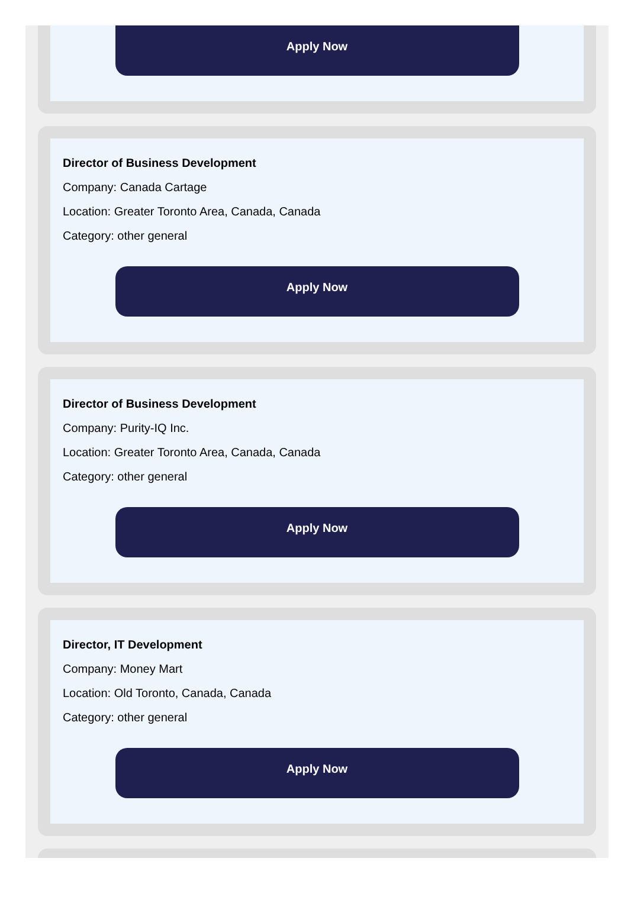Apply Now
Director of Business Development
Company: Canada Cartage
Location: Greater Toronto Area, Canada, Canada
Category: other general
Apply Now
Director of Business Development
Company: Purity-IQ Inc.
Location: Greater Toronto Area, Canada, Canada
Category: other general
Apply Now
Director, IT Development
Company: Money Mart
Location: Old Toronto, Canada, Canada
Category: other general
Apply Now